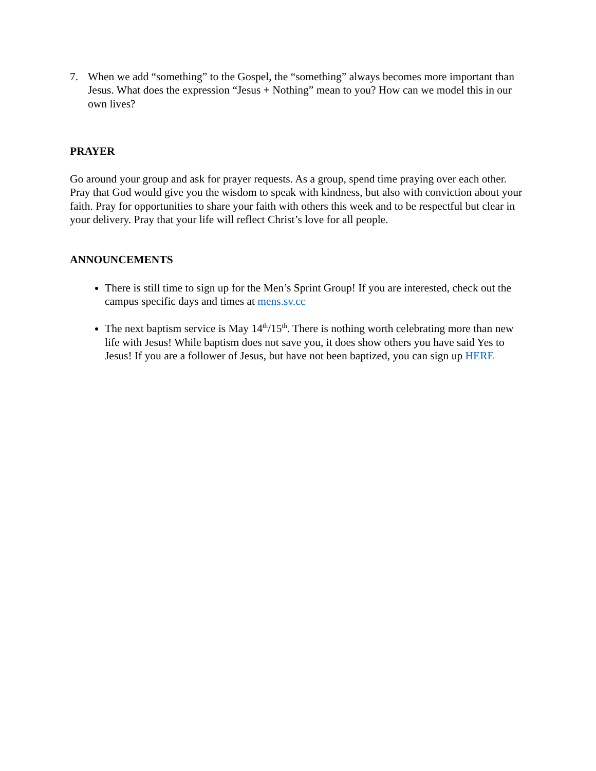7. When we add “something” to the Gospel, the “something” always becomes more important than Jesus. What does the expression “Jesus + Nothing” mean to you? How can we model this in our own lives?
PRAYER
Go around your group and ask for prayer requests. As a group, spend time praying over each other. Pray that God would give you the wisdom to speak with kindness, but also with conviction about your faith. Pray for opportunities to share your faith with others this week and to be respectful but clear in your delivery. Pray that your life will reflect Christ’s love for all people.
ANNOUNCEMENTS
There is still time to sign up for the Men’s Sprint Group! If you are interested, check out the campus specific days and times at mens.sv.cc
The next baptism service is May 14<sup>th</sup>/15<sup>th</sup>. There is nothing worth celebrating more than new life with Jesus! While baptism does not save you, it does show others you have said Yes to Jesus! If you are a follower of Jesus, but have not been baptized, you can sign up HERE